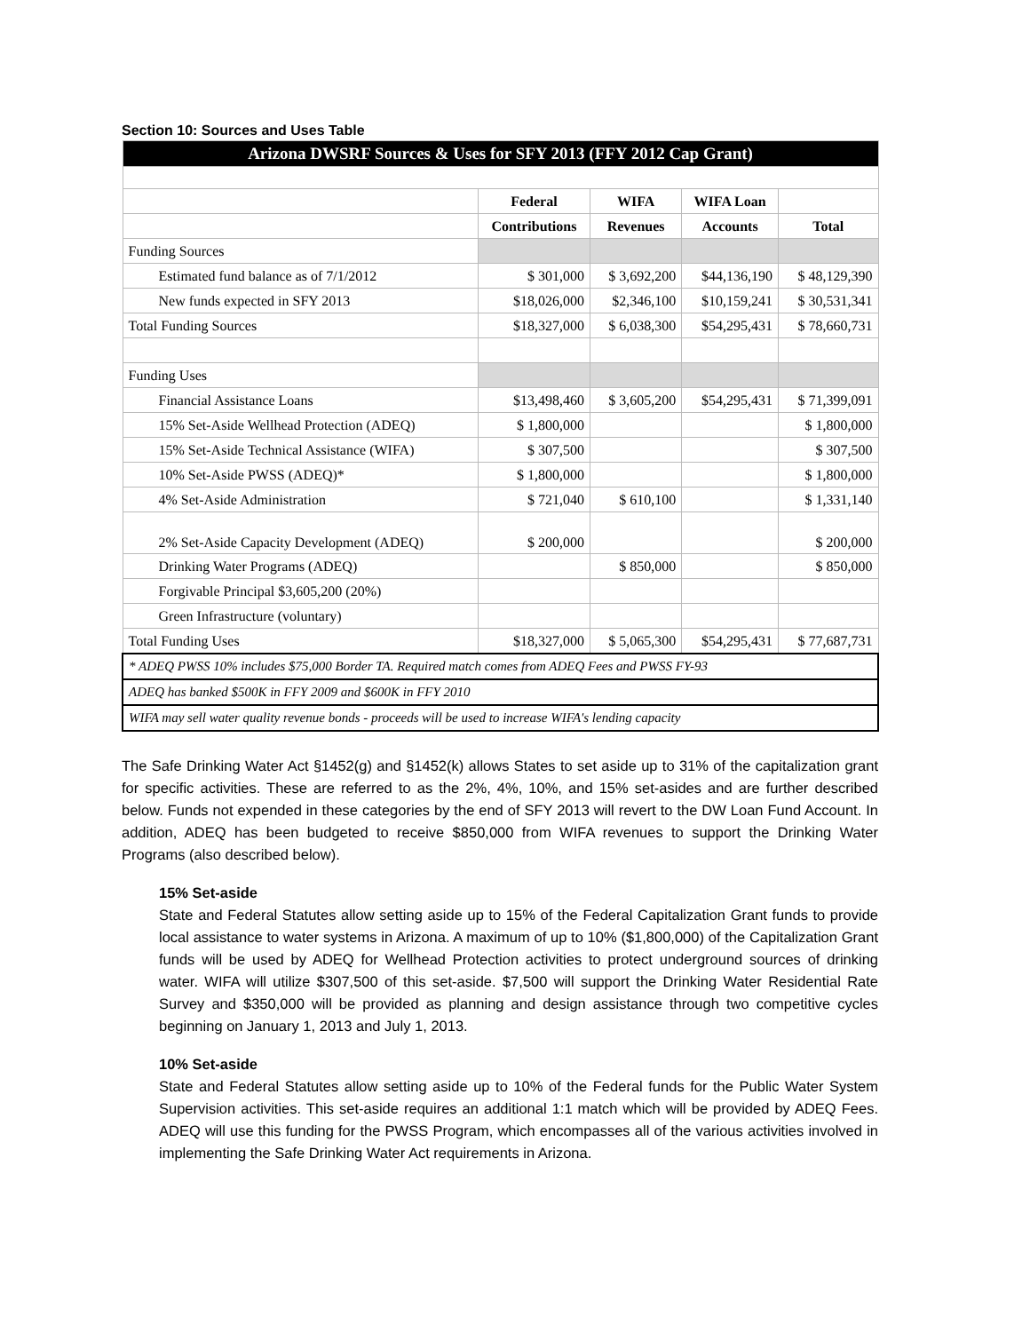Section 10: Sources and Uses Table
| Arizona DWSRF Sources & Uses for SFY 2013 (FFY 2012 Cap Grant) | | | | |
| | Federal | WIFA | WIFA Loan | |
| | Contributions | Revenues | Accounts | Total |
| Funding Sources | | | | |
| Estimated fund balance as of 7/1/2012 | $ 301,000 | $ 3,692,200 | $44,136,190 | $ 48,129,390 |
| New funds expected in SFY 2013 | $18,026,000 | $2,346,100 | $10,159,241 | $ 30,531,341 |
| Total Funding Sources | $18,327,000 | $ 6,038,300 | $54,295,431 | $ 78,660,731 |
| Funding Uses | | | | |
| Financial Assistance Loans | $13,498,460 | $ 3,605,200 | $54,295,431 | $ 71,399,091 |
| 15% Set-Aside Wellhead Protection (ADEQ) | $ 1,800,000 | | | $ 1,800,000 |
| 15% Set-Aside Technical Assistance (WIFA) | $ 307,500 | | | $ 307,500 |
| 10% Set-Aside PWSS (ADEQ)* | $ 1,800,000 | | | $ 1,800,000 |
| 4% Set-Aside Administration | $ 721,040 | $ 610,100 | | $ 1,331,140 |
| 2% Set-Aside Capacity Development (ADEQ) | $ 200,000 | | | $ 200,000 |
| Drinking Water Programs (ADEQ) | | $ 850,000 | | $ 850,000 |
| Forgivable Principal $3,605,200 (20%) | | | | |
| Green Infrastructure (voluntary) | | | | |
| Total Funding Uses | $18,327,000 | $ 5,065,300 | $54,295,431 | $ 77,687,731 |
| * ADEQ PWSS 10% includes $75,000 Border TA. Required match comes from ADEQ Fees and PWSS FY-93 | | | | |
| ADEQ has banked $500K in FFY 2009 and $600K in FFY 2010 | | | | |
| WIFA may sell water quality revenue bonds - proceeds will be used to increase WIFA's lending capacity | | | | |
The Safe Drinking Water Act §1452(g) and §1452(k) allows States to set aside up to 31% of the capitalization grant for specific activities. These are referred to as the 2%, 4%, 10%, and 15% set-asides and are further described below. Funds not expended in these categories by the end of SFY 2013 will revert to the DW Loan Fund Account. In addition, ADEQ has been budgeted to receive $850,000 from WIFA revenues to support the Drinking Water Programs (also described below).
15% Set-aside
State and Federal Statutes allow setting aside up to 15% of the Federal Capitalization Grant funds to provide local assistance to water systems in Arizona. A maximum of up to 10% ($1,800,000) of the Capitalization Grant funds will be used by ADEQ for Wellhead Protection activities to protect underground sources of drinking water. WIFA will utilize $307,500 of this set-aside. $7,500 will support the Drinking Water Residential Rate Survey and $350,000 will be provided as planning and design assistance through two competitive cycles beginning on January 1, 2013 and July 1, 2013.
10% Set-aside
State and Federal Statutes allow setting aside up to 10% of the Federal funds for the Public Water System Supervision activities. This set-aside requires an additional 1:1 match which will be provided by ADEQ Fees. ADEQ will use this funding for the PWSS Program, which encompasses all of the various activities involved in implementing the Safe Drinking Water Act requirements in Arizona.